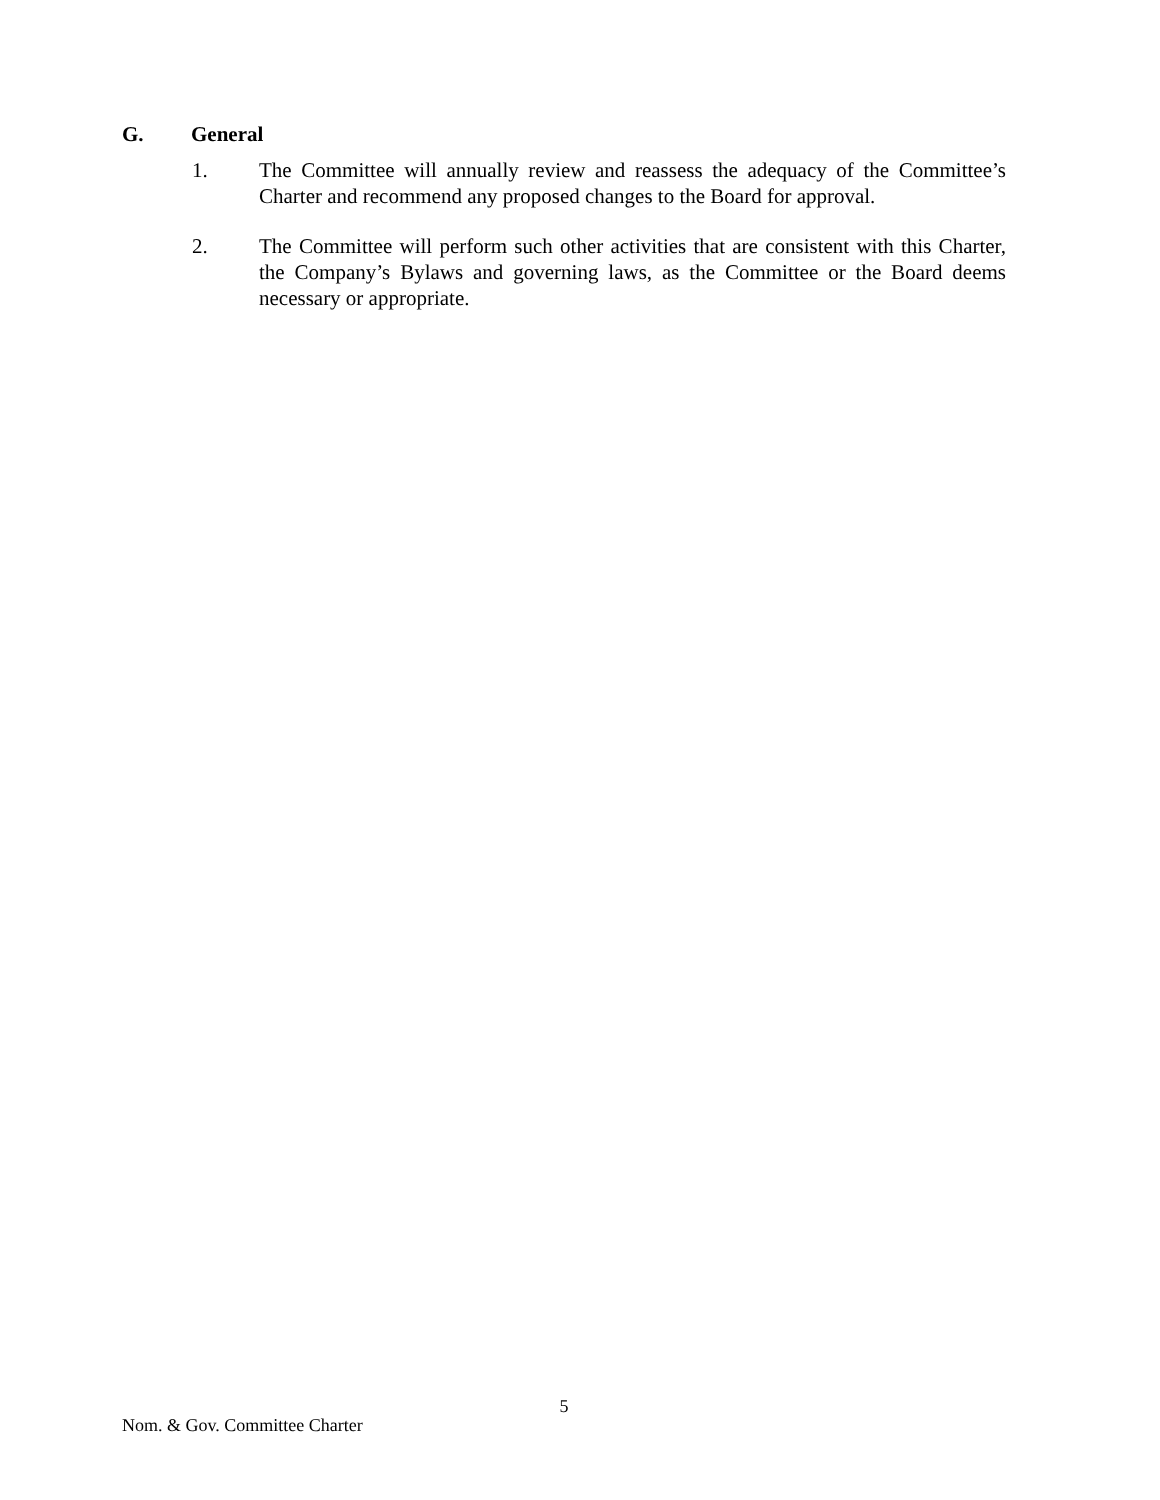G. General
1. The Committee will annually review and reassess the adequacy of the Committee’s Charter and recommend any proposed changes to the Board for approval.
2. The Committee will perform such other activities that are consistent with this Charter, the Company’s Bylaws and governing laws, as the Committee or the Board deems necessary or appropriate.
5
Nom. & Gov. Committee Charter